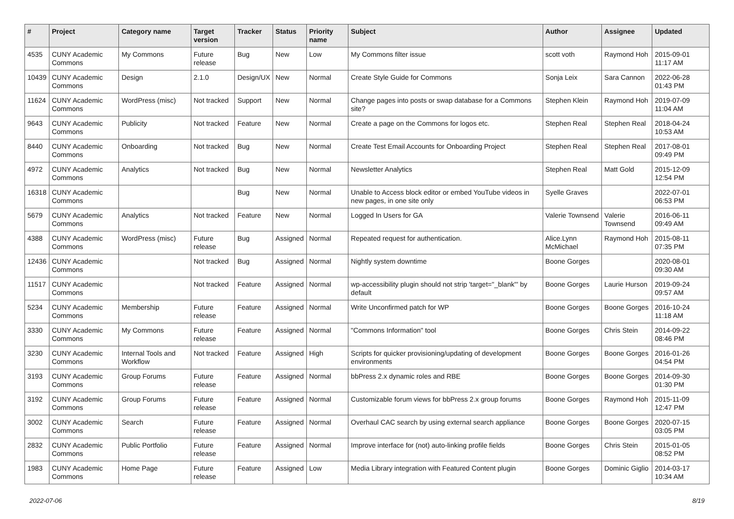| # | Project | Category name | Target version | Tracker | Status | Priority name | Subject | Author | Assignee | Updated |
| --- | --- | --- | --- | --- | --- | --- | --- | --- | --- | --- |
| 4535 | CUNY Academic Commons | My Commons | Future release | Bug | New | Low | My Commons filter issue | scott voth | Raymond Hoh | 2015-09-01 11:17 AM |
| 10439 | CUNY Academic Commons | Design | 2.1.0 | Design/UX | New | Normal | Create Style Guide for Commons | Sonja Leix | Sara Cannon | 2022-06-28 01:43 PM |
| 11624 | CUNY Academic Commons | WordPress (misc) | Not tracked | Support | New | Normal | Change pages into posts or swap database for a Commons site? | Stephen Klein | Raymond Hoh | 2019-07-09 11:04 AM |
| 9643 | CUNY Academic Commons | Publicity | Not tracked | Feature | New | Normal | Create a page on the Commons for logos etc. | Stephen Real | Stephen Real | 2018-04-24 10:53 AM |
| 8440 | CUNY Academic Commons | Onboarding | Not tracked | Bug | New | Normal | Create Test Email Accounts for Onboarding Project | Stephen Real | Stephen Real | 2017-08-01 09:49 PM |
| 4972 | CUNY Academic Commons | Analytics | Not tracked | Bug | New | Normal | Newsletter Analytics | Stephen Real | Matt Gold | 2015-12-09 12:54 PM |
| 16318 | CUNY Academic Commons | | | Bug | New | Normal | Unable to Access block editor or embed YouTube videos in new pages, in one site only | Syelle Graves | | 2022-07-01 06:53 PM |
| 5679 | CUNY Academic Commons | Analytics | Not tracked | Feature | New | Normal | Logged In Users for GA | Valerie Townsend | Valerie Townsend | 2016-06-11 09:49 AM |
| 4388 | CUNY Academic Commons | WordPress (misc) | Future release | Bug | Assigned | Normal | Repeated request for authentication. | Alice.Lynn McMichael | Raymond Hoh | 2015-08-11 07:35 PM |
| 12436 | CUNY Academic Commons | | Not tracked | Bug | Assigned | Normal | Nightly system downtime | Boone Gorges | | 2020-08-01 09:30 AM |
| 11517 | CUNY Academic Commons | | Not tracked | Feature | Assigned | Normal | wp-accessibility plugin should not strip 'target="_blank"' by default | Boone Gorges | Laurie Hurson | 2019-09-24 09:57 AM |
| 5234 | CUNY Academic Commons | Membership | Future release | Feature | Assigned | Normal | Write Unconfirmed patch for WP | Boone Gorges | Boone Gorges | 2016-10-24 11:18 AM |
| 3330 | CUNY Academic Commons | My Commons | Future release | Feature | Assigned | Normal | "Commons Information" tool | Boone Gorges | Chris Stein | 2014-09-22 08:46 PM |
| 3230 | CUNY Academic Commons | Internal Tools and Workflow | Not tracked | Feature | Assigned | High | Scripts for quicker provisioning/updating of development environments | Boone Gorges | Boone Gorges | 2016-01-26 04:54 PM |
| 3193 | CUNY Academic Commons | Group Forums | Future release | Feature | Assigned | Normal | bbPress 2.x dynamic roles and RBE | Boone Gorges | Boone Gorges | 2014-09-30 01:30 PM |
| 3192 | CUNY Academic Commons | Group Forums | Future release | Feature | Assigned | Normal | Customizable forum views for bbPress 2.x group forums | Boone Gorges | Raymond Hoh | 2015-11-09 12:47 PM |
| 3002 | CUNY Academic Commons | Search | Future release | Feature | Assigned | Normal | Overhaul CAC search by using external search appliance | Boone Gorges | Boone Gorges | 2020-07-15 03:05 PM |
| 2832 | CUNY Academic Commons | Public Portfolio | Future release | Feature | Assigned | Normal | Improve interface for (not) auto-linking profile fields | Boone Gorges | Chris Stein | 2015-01-05 08:52 PM |
| 1983 | CUNY Academic Commons | Home Page | Future release | Feature | Assigned | Low | Media Library integration with Featured Content plugin | Boone Gorges | Dominic Giglio | 2014-03-17 10:34 AM |
2022-07-06 8/19